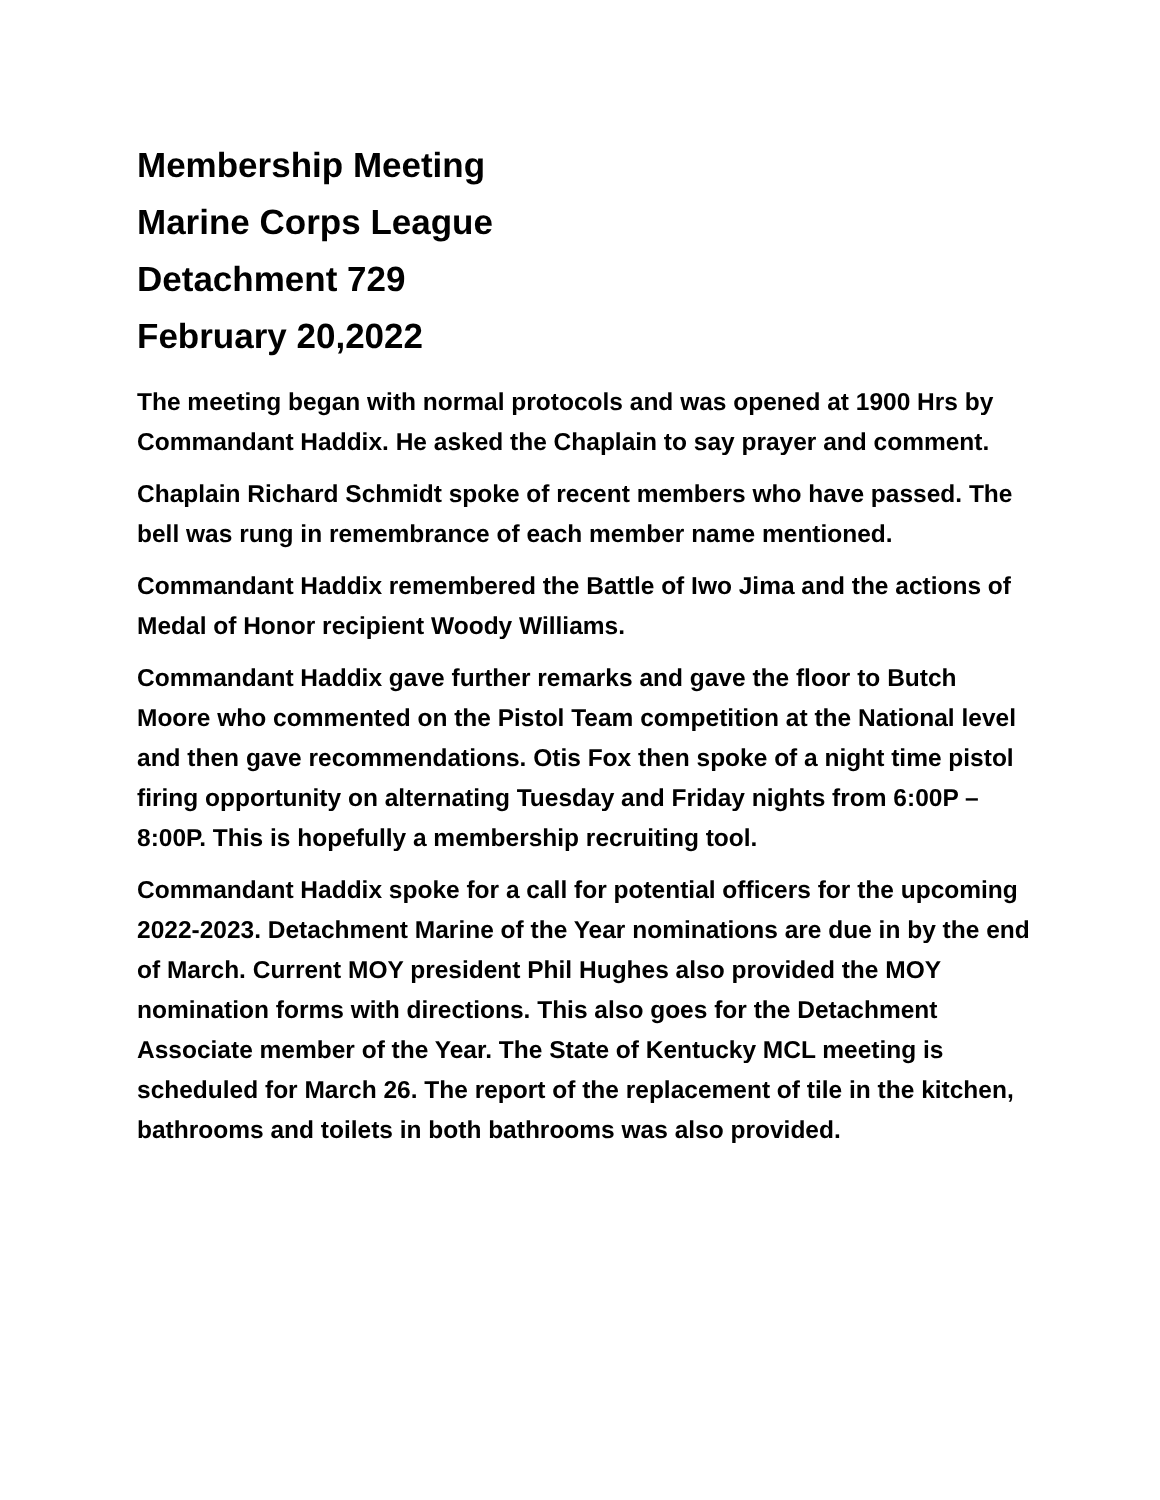Membership Meeting
Marine Corps League
Detachment 729
February 20,2022
The meeting began with normal protocols and was opened at 1900 Hrs by Commandant Haddix. He asked the Chaplain to say prayer and comment.
Chaplain Richard Schmidt spoke of recent members who have passed. The bell was rung in remembrance of each member name mentioned.
Commandant Haddix remembered the Battle of Iwo Jima and the actions of Medal of Honor recipient Woody Williams.
Commandant Haddix gave further remarks and gave the floor to Butch Moore who commented on the Pistol Team competition at the National level and then gave recommendations. Otis Fox then spoke of a night time pistol firing opportunity on alternating Tuesday and Friday nights from 6:00P – 8:00P. This is hopefully a membership recruiting tool.
Commandant Haddix spoke for a call for potential officers for the upcoming 2022-2023. Detachment Marine of the Year nominations are due in by the end of March. Current MOY president Phil Hughes also provided the MOY nomination forms with directions. This also goes for the Detachment Associate member of the Year. The State of Kentucky MCL meeting is scheduled for March 26. The report of the replacement of tile in the kitchen, bathrooms and toilets in both bathrooms was also provided.